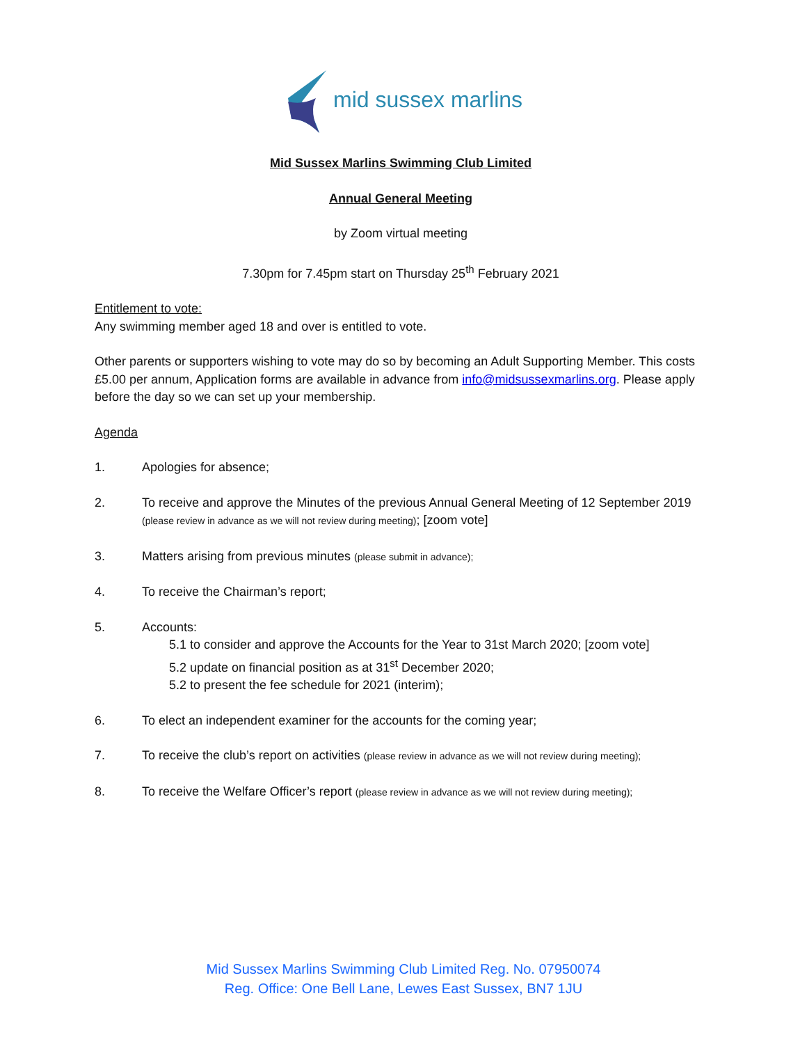mid sussex marlins
Mid Sussex Marlins Swimming Club Limited
Annual General Meeting
by Zoom virtual meeting
7.30pm for 7.45pm start on Thursday 25<sup>th</sup> February 2021
Entitlement to vote:
Any swimming member aged 18 and over is entitled to vote.
Other parents or supporters wishing to vote may do so by becoming an Adult Supporting Member. This costs £5.00 per annum, Application forms are available in advance from info@midsussexmarlins.org. Please apply before the day so we can set up your membership.
Agenda
1. Apologies for absence;
2. To receive and approve the Minutes of the previous Annual General Meeting of 12 September 2019 (please review in advance as we will not review during meeting); [zoom vote]
3. Matters arising from previous minutes (please submit in advance);
4. To receive the Chairman’s report;
5. Accounts:
5.1 to consider and approve the Accounts for the Year to 31st March 2020; [zoom vote]
5.2 update on financial position as at 31<sup>st</sup> December 2020;
5.2 to present the fee schedule for 2021 (interim);
6. To elect an independent examiner for the accounts for the coming year;
7. To receive the club’s report on activities (please review in advance as we will not review during meeting);
8. To receive the Welfare Officer’s report (please review in advance as we will not review during meeting);
Mid Sussex Marlins Swimming Club Limited Reg. No. 07950074
Reg. Office: One Bell Lane, Lewes East Sussex, BN7 1JU